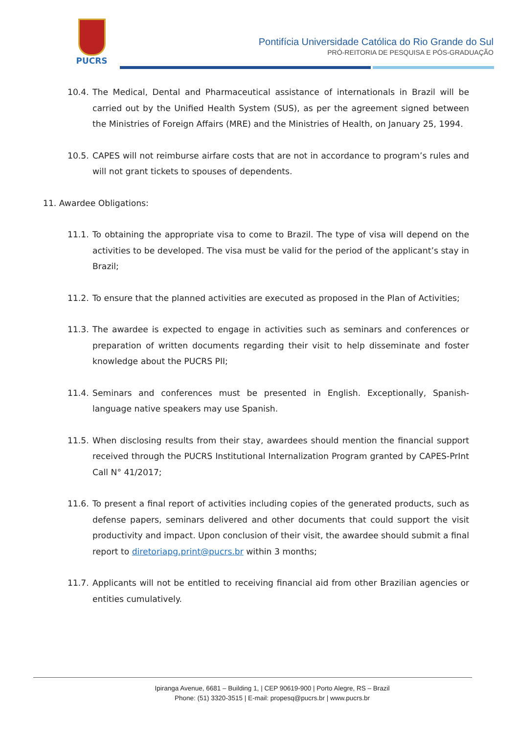PUCRS
Pontifícia Universidade Católica do Rio Grande do Sul
PRÓ-REITORIA DE PESQUISA E PÓS-GRADUAÇÃO
10.4. The Medical, Dental and Pharmaceutical assistance of internationals in Brazil will be carried out by the Unified Health System (SUS), as per the agreement signed between the Ministries of Foreign Affairs (MRE) and the Ministries of Health, on January 25, 1994.
10.5. CAPES will not reimburse airfare costs that are not in accordance to program’s rules and will not grant tickets to spouses of dependents.
11. Awardee Obligations:
11.1. To obtaining the appropriate visa to come to Brazil. The type of visa will depend on the activities to be developed. The visa must be valid for the period of the applicant’s stay in Brazil;
11.2. To ensure that the planned activities are executed as proposed in the Plan of Activities;
11.3. The awardee is expected to engage in activities such as seminars and conferences or preparation of written documents regarding their visit to help disseminate and foster knowledge about the PUCRS PII;
11.4. Seminars and conferences must be presented in English. Exceptionally, Spanish-language native speakers may use Spanish.
11.5. When disclosing results from their stay, awardees should mention the financial support received through the PUCRS Institutional Internalization Program granted by CAPES-PrInt Call N° 41/2017;
11.6. To present a final report of activities including copies of the generated products, such as defense papers, seminars delivered and other documents that could support the visit productivity and impact. Upon conclusion of their visit, the awardee should submit a final report to diretoriapg.print@pucrs.br within 3 months;
11.7. Applicants will not be entitled to receiving financial aid from other Brazilian agencies or entities cumulatively.
Ipiranga Avenue, 6681 – Building 1, | CEP 90619-900 | Porto Alegre, RS – Brazil
Phone: (51) 3320-3515 | E-mail: propesq@pucrs.br | www.pucrs.br